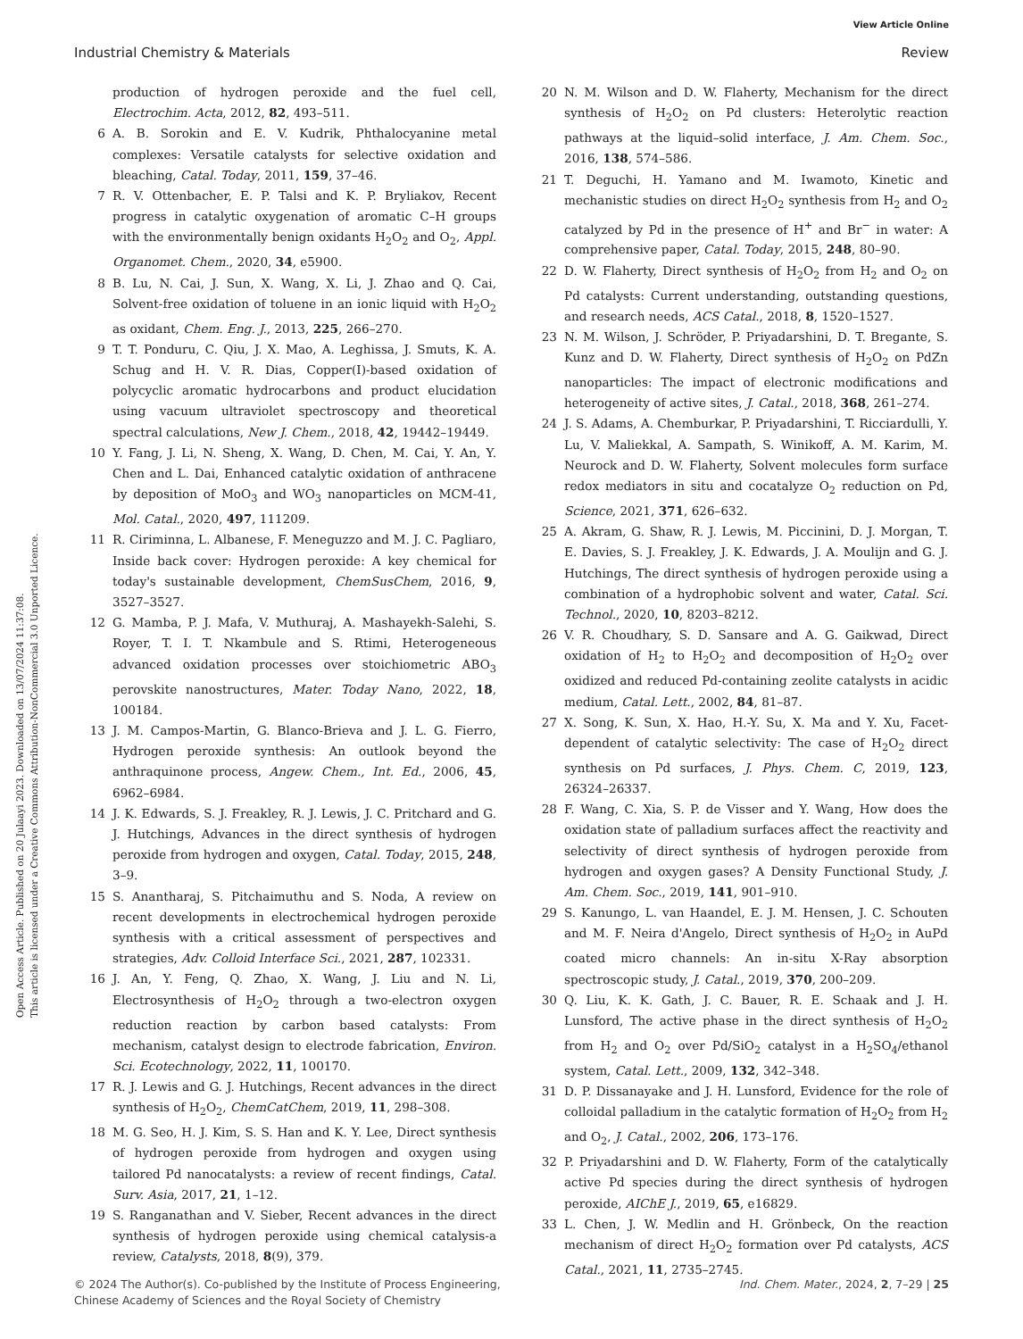View Article Online
Industrial Chemistry & Materials Review
Open Access Article. Published on 20 Julaayi 2023. Downloaded on 13/07/2024 11:37:08.
This article is licensed under a Creative Commons Attribution-NonCommercial 3.0 Unported Licence.
production of hydrogen peroxide and the fuel cell, Electrochim. Acta, 2012, 82, 493–511.
6 A. B. Sorokin and E. V. Kudrik, Phthalocyanine metal complexes: Versatile catalysts for selective oxidation and bleaching, Catal. Today, 2011, 159, 37–46.
7 R. V. Ottenbacher, E. P. Talsi and K. P. Bryliakov, Recent progress in catalytic oxygenation of aromatic C–H groups with the environmentally benign oxidants H<sub>2</sub>O<sub>2</sub> and O<sub>2</sub>, Appl. Organomet. Chem., 2020, 34, e5900.
8 B. Lu, N. Cai, J. Sun, X. Wang, X. Li, J. Zhao and Q. Cai, Solvent-free oxidation of toluene in an ionic liquid with H<sub>2</sub>O<sub>2</sub> as oxidant, Chem. Eng. J., 2013, 225, 266–270.
9 T. T. Ponduru, C. Qiu, J. X. Mao, A. Leghissa, J. Smuts, K. A. Schug and H. V. R. Dias, Copper(I)-based oxidation of polycyclic aromatic hydrocarbons and product elucidation using vacuum ultraviolet spectroscopy and theoretical spectral calculations, New J. Chem., 2018, 42, 19442–19449.
10 Y. Fang, J. Li, N. Sheng, X. Wang, D. Chen, M. Cai, Y. An, Y. Chen and L. Dai, Enhanced catalytic oxidation of anthracene by deposition of MoO<sub>3</sub> and WO<sub>3</sub> nanoparticles on MCM-41, Mol. Catal., 2020, 497, 111209.
11 R. Ciriminna, L. Albanese, F. Meneguzzo and M. J. C. Pagliaro, Inside back cover: Hydrogen peroxide: A key chemical for today's sustainable development, ChemSusChem, 2016, 9, 3527–3527.
12 G. Mamba, P. J. Mafa, V. Muthuraj, A. Mashayekh-Salehi, S. Royer, T. I. T. Nkambule and S. Rtimi, Heterogeneous advanced oxidation processes over stoichiometric ABO<sub>3</sub> perovskite nanostructures, Mater. Today Nano, 2022, 18, 100184.
13 J. M. Campos-Martin, G. Blanco-Brieva and J. L. G. Fierro, Hydrogen peroxide synthesis: An outlook beyond the anthraquinone process, Angew. Chem., Int. Ed., 2006, 45, 6962–6984.
14 J. K. Edwards, S. J. Freakley, R. J. Lewis, J. C. Pritchard and G. J. Hutchings, Advances in the direct synthesis of hydrogen peroxide from hydrogen and oxygen, Catal. Today, 2015, 248, 3–9.
15 S. Anantharaj, S. Pitchaimuthu and S. Noda, A review on recent developments in electrochemical hydrogen peroxide synthesis with a critical assessment of perspectives and strategies, Adv. Colloid Interface Sci., 2021, 287, 102331.
16 J. An, Y. Feng, Q. Zhao, X. Wang, J. Liu and N. Li, Electrosynthesis of H<sub>2</sub>O<sub>2</sub> through a two-electron oxygen reduction reaction by carbon based catalysts: From mechanism, catalyst design to electrode fabrication, Environ. Sci. Ecotechnology, 2022, 11, 100170.
17 R. J. Lewis and G. J. Hutchings, Recent advances in the direct synthesis of H<sub>2</sub>O<sub>2</sub>, ChemCatChem, 2019, 11, 298–308.
18 M. G. Seo, H. J. Kim, S. S. Han and K. Y. Lee, Direct synthesis of hydrogen peroxide from hydrogen and oxygen using tailored Pd nanocatalysts: a review of recent findings, Catal. Surv. Asia, 2017, 21, 1–12.
19 S. Ranganathan and V. Sieber, Recent advances in the direct synthesis of hydrogen peroxide using chemical catalysis-a review, Catalysts, 2018, 8(9), 379.
20 N. M. Wilson and D. W. Flaherty, Mechanism for the direct synthesis of H<sub>2</sub>O<sub>2</sub> on Pd clusters: Heterolytic reaction pathways at the liquid–solid interface, J. Am. Chem. Soc., 2016, 138, 574–586.
21 T. Deguchi, H. Yamano and M. Iwamoto, Kinetic and mechanistic studies on direct H<sub>2</sub>O<sub>2</sub> synthesis from H<sub>2</sub> and O<sub>2</sub> catalyzed by Pd in the presence of H<sup>+</sup> and Br<sup>−</sup> in water: A comprehensive paper, Catal. Today, 2015, 248, 80–90.
22 D. W. Flaherty, Direct synthesis of H<sub>2</sub>O<sub>2</sub> from H<sub>2</sub> and O<sub>2</sub> on Pd catalysts: Current understanding, outstanding questions, and research needs, ACS Catal., 2018, 8, 1520–1527.
23 N. M. Wilson, J. Schröder, P. Priyadarshini, D. T. Bregante, S. Kunz and D. W. Flaherty, Direct synthesis of H<sub>2</sub>O<sub>2</sub> on PdZn nanoparticles: The impact of electronic modifications and heterogeneity of active sites, J. Catal., 2018, 368, 261–274.
24 J. S. Adams, A. Chemburkar, P. Priyadarshini, T. Ricciardulli, Y. Lu, V. Maliekkal, A. Sampath, S. Winikoff, A. M. Karim, M. Neurock and D. W. Flaherty, Solvent molecules form surface redox mediators in situ and cocatalyze O<sub>2</sub> reduction on Pd, Science, 2021, 371, 626–632.
25 A. Akram, G. Shaw, R. J. Lewis, M. Piccinini, D. J. Morgan, T. E. Davies, S. J. Freakley, J. K. Edwards, J. A. Moulijn and G. J. Hutchings, The direct synthesis of hydrogen peroxide using a combination of a hydrophobic solvent and water, Catal. Sci. Technol., 2020, 10, 8203–8212.
26 V. R. Choudhary, S. D. Sansare and A. G. Gaikwad, Direct oxidation of H<sub>2</sub> to H<sub>2</sub>O<sub>2</sub> and decomposition of H<sub>2</sub>O<sub>2</sub> over oxidized and reduced Pd-containing zeolite catalysts in acidic medium, Catal. Lett., 2002, 84, 81–87.
27 X. Song, K. Sun, X. Hao, H.-Y. Su, X. Ma and Y. Xu, Facet-dependent of catalytic selectivity: The case of H<sub>2</sub>O<sub>2</sub> direct synthesis on Pd surfaces, J. Phys. Chem. C, 2019, 123, 26324–26337.
28 F. Wang, C. Xia, S. P. de Visser and Y. Wang, How does the oxidation state of palladium surfaces affect the reactivity and selectivity of direct synthesis of hydrogen peroxide from hydrogen and oxygen gases? A Density Functional Study, J. Am. Chem. Soc., 2019, 141, 901–910.
29 S. Kanungo, L. van Haandel, E. J. M. Hensen, J. C. Schouten and M. F. Neira d'Angelo, Direct synthesis of H<sub>2</sub>O<sub>2</sub> in AuPd coated micro channels: An in-situ X-Ray absorption spectroscopic study, J. Catal., 2019, 370, 200–209.
30 Q. Liu, K. K. Gath, J. C. Bauer, R. E. Schaak and J. H. Lunsford, The active phase in the direct synthesis of H<sub>2</sub>O<sub>2</sub> from H<sub>2</sub> and O<sub>2</sub> over Pd/SiO<sub>2</sub> catalyst in a H<sub>2</sub>SO<sub>4</sub>/ethanol system, Catal. Lett., 2009, 132, 342–348.
31 D. P. Dissanayake and J. H. Lunsford, Evidence for the role of colloidal palladium in the catalytic formation of H<sub>2</sub>O<sub>2</sub> from H<sub>2</sub> and O<sub>2</sub>, J. Catal., 2002, 206, 173–176.
32 P. Priyadarshini and D. W. Flaherty, Form of the catalytically active Pd species during the direct synthesis of hydrogen peroxide, AIChE J., 2019, 65, e16829.
33 L. Chen, J. W. Medlin and H. Grönbeck, On the reaction mechanism of direct H<sub>2</sub>O<sub>2</sub> formation over Pd catalysts, ACS Catal., 2021, 11, 2735–2745.
© 2024 The Author(s). Co-published by the Institute of Process Engineering,
Chinese Academy of Sciences and the Royal Society of Chemistry Ind. Chem. Mater., 2024, 2, 7–29 | 25